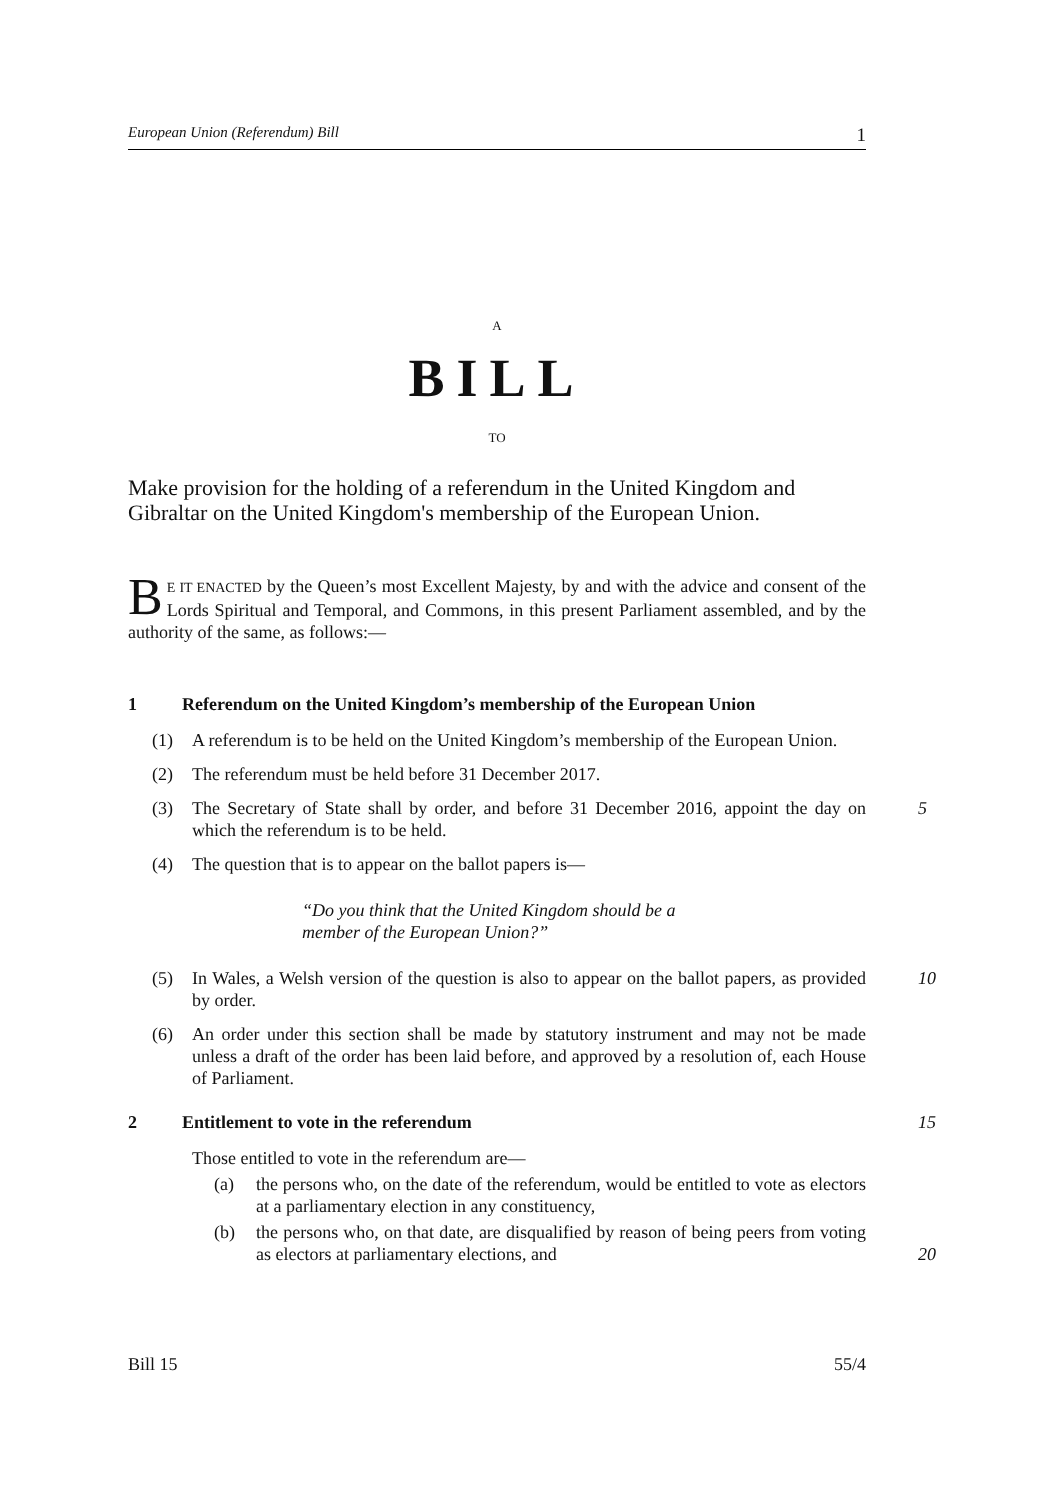European Union (Referendum) Bill 1
A
BILL
TO
Make provision for the holding of a referendum in the United Kingdom and Gibraltar on the United Kingdom's membership of the European Union.
BE IT ENACTED by the Queen’s most Excellent Majesty, by and with the advice and consent of the Lords Spiritual and Temporal, and Commons, in this present Parliament assembled, and by the authority of the same, as follows:—
1 Referendum on the United Kingdom’s membership of the European Union
(1) A referendum is to be held on the United Kingdom’s membership of the European Union.
(2) The referendum must be held before 31 December 2017.
(3) The Secretary of State shall by order, and before 31 December 2016, appoint the day on which the referendum is to be held.
5
(4) The question that is to appear on the ballot papers is—
“Do you think that the United Kingdom should be a member of the European Union?”
(5) In Wales, a Welsh version of the question is also to appear on the ballot papers, as provided by order.
10
(6) An order under this section shall be made by statutory instrument and may not be made unless a draft of the order has been laid before, and approved by a resolution of, each House of Parliament.
2 Entitlement to vote in the referendum 15
Those entitled to vote in the referendum are—
(a) the persons who, on the date of the referendum, would be entitled to vote as electors at a parliamentary election in any constituency,
(b) the persons who, on that date, are disqualified by reason of being peers from voting as electors at parliamentary elections, and
20
Bill 15 55/4